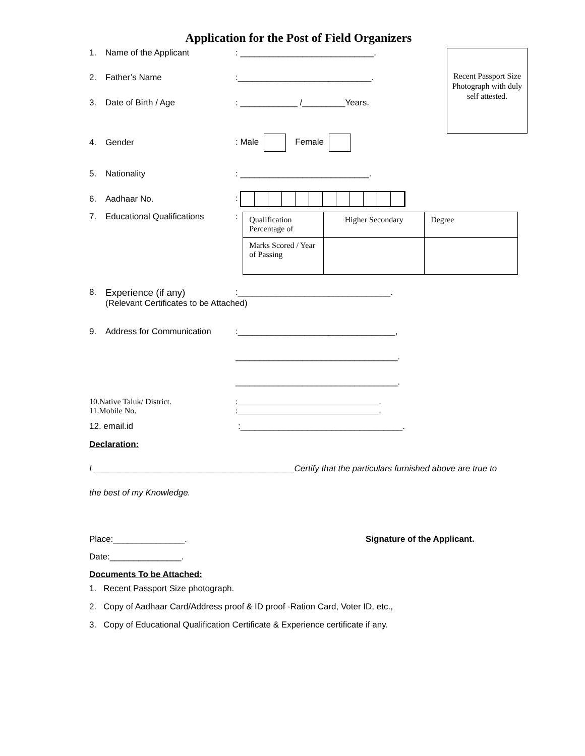Application for the Post of Field Organizers
Recent Passport Size Photograph with duly self attested.
1. Name of the Applicant: ____________________________.
2. Father’s Name:____________________________.
3. Date of Birth / Age: ____________ /_________Years.
4. Gender: Male Female
5. Nationality: ___________________________.
6. Aadhaar No.:
7. Educational Qualifications:
| Qualification Percentage of | Higher Secondary | Degree |
| Marks Scored / Year of Passing | | |
8. Experience (if any):________________________________.
(Relevant Certificates to be Attached)
9. Address for Communication:_________________________________,
__________________________________.
__________________________________.
10.Native Taluk/ District.:___________________________________.
11.Mobile No.:___________________________________.
12. email.id:__________________________________.
Declaration:
I __________________________________________Certify that the particulars furnished above are true to
the best of my Knowledge.
Place:_______________. Signature of the Applicant.
Date:_______________.
Documents To be Attached:
1. Recent Passport Size photograph.
2. Copy of Aadhaar Card/Address proof & ID proof -Ration Card, Voter ID, etc.,
3. Copy of Educational Qualification Certificate & Experience certificate if any.